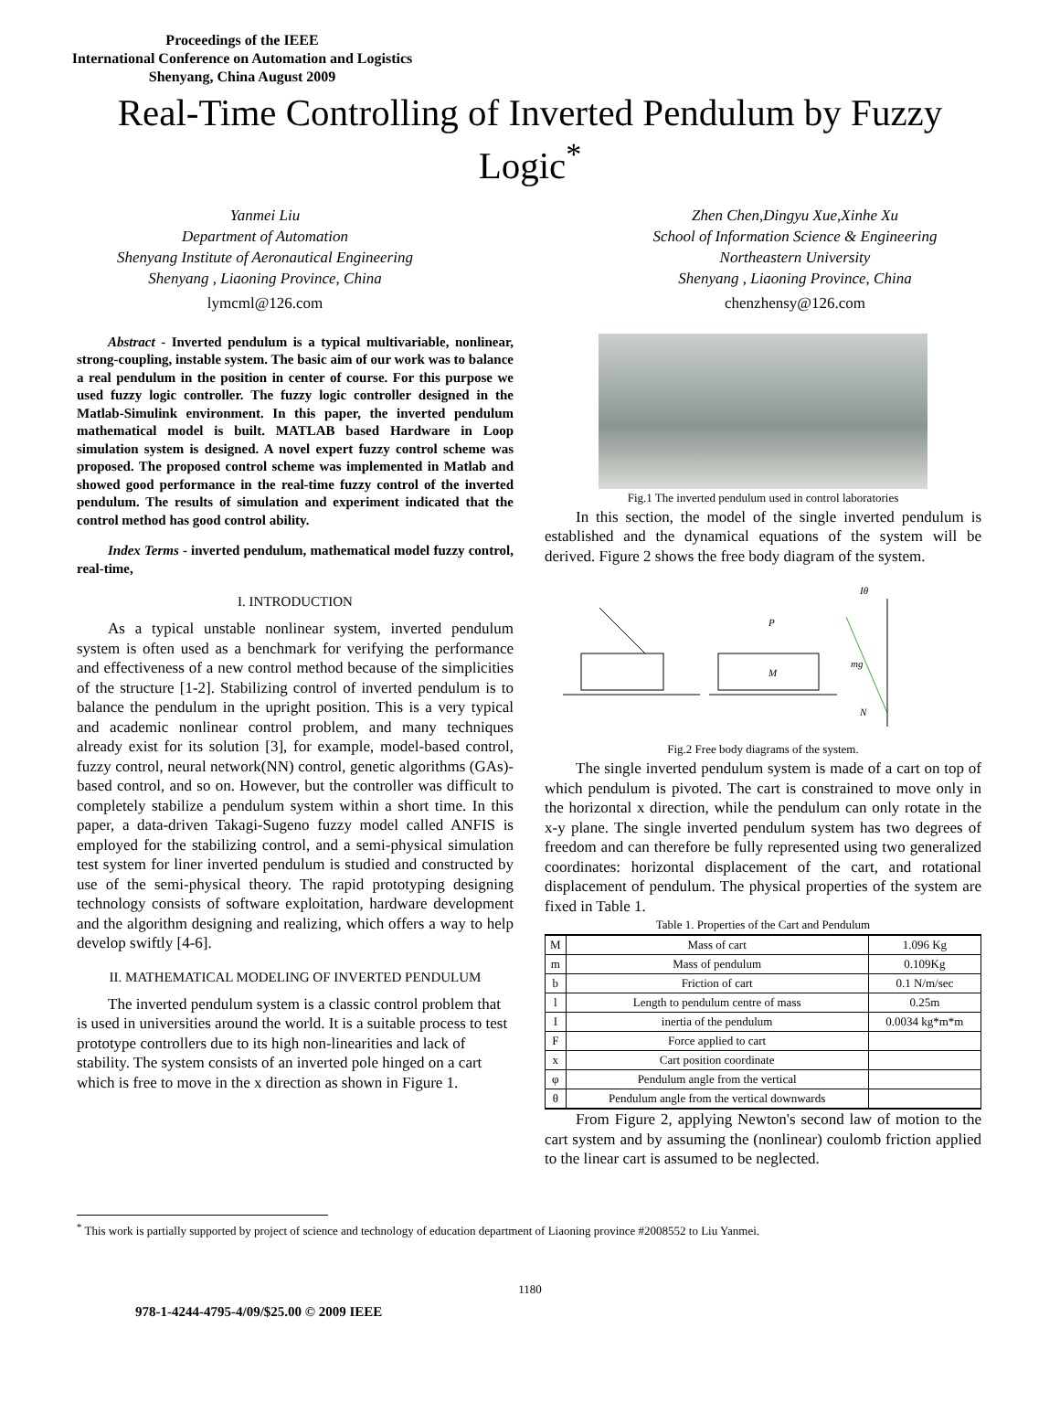Proceedings of the IEEE
International Conference on Automation and Logistics
Shenyang, China August 2009
Real-Time Controlling of Inverted Pendulum by Fuzzy Logic<sup>*</sup>
Yanmei Liu
Department of Automation
Shenyang Institute of Aeronautical Engineering
Shenyang , Liaoning Province, China
lymcml@126.com
Zhen Chen,Dingyu Xue,Xinhe Xu
School of Information Science & Engineering
Northeastern University
Shenyang , Liaoning Province, China
chenzhensy@126.com
Abstract - Inverted pendulum is a typical multivariable, nonlinear, strong-coupling, instable system. The basic aim of our work was to balance a real pendulum in the position in center of course. For this purpose we used fuzzy logic controller. The fuzzy logic controller designed in the Matlab-Simulink environment. In this paper, the inverted pendulum mathematical model is built. MATLAB based Hardware in Loop simulation system is designed. A novel expert fuzzy control scheme was proposed. The proposed control scheme was implemented in Matlab and showed good performance in the real-time fuzzy control of the inverted pendulum. The results of simulation and experiment indicated that the control method has good control ability.
Index Terms - inverted pendulum, mathematical model fuzzy control, real-time,
I. INTRODUCTION
As a typical unstable nonlinear system, inverted pendulum system is often used as a benchmark for verifying the performance and effectiveness of a new control method because of the simplicities of the structure [1-2]. Stabilizing control of inverted pendulum is to balance the pendulum in the upright position. This is a very typical and academic nonlinear control problem, and many techniques already exist for its solution [3], for example, model-based control, fuzzy control, neural network(NN) control, genetic algorithms (GAs)-based control, and so on. However, but the controller was difficult to completely stabilize a pendulum system within a short time. In this paper, a data-driven Takagi-Sugeno fuzzy model called ANFIS is employed for the stabilizing control, and a semi-physical simulation test system for liner inverted pendulum is studied and constructed by use of the semi-physical theory. The rapid prototyping designing technology consists of software exploitation, hardware development and the algorithm designing and realizing, which offers a way to help develop swiftly [4-6].
II. MATHEMATICAL MODELING OF INVERTED PENDULUM
The inverted pendulum system is a classic control problem that is used in universities around the world. It is a suitable process to test prototype controllers due to its high non-linearities and lack of stability. The system consists of an inverted pole hinged on a cart which is free to move in the x direction as shown in Figure 1.
Fig.1 The inverted pendulum used in control laboratories
In this section, the model of the single inverted pendulum is established and the dynamical equations of the system will be derived. Figure 2 shows the free body diagram of the system.
P
M
mg
Iθ
N
Fig.2 Free body diagrams of the system.
The single inverted pendulum system is made of a cart on top of which pendulum is pivoted. The cart is constrained to move only in the horizontal x direction, while the pendulum can only rotate in the x-y plane. The single inverted pendulum system has two degrees of freedom and can therefore be fully represented using two generalized coordinates: horizontal displacement of the cart, and rotational displacement of pendulum. The physical properties of the system are fixed in Table 1.
Table 1. Properties of the Cart and Pendulum
| M | Mass of cart | 1.096 Kg |
| m | Mass of pendulum | 0.109Kg |
| b | Friction of cart | 0.1 N/m/sec |
| l | Length to pendulum centre of mass | 0.25m |
| I | inertia of the pendulum | 0.0034 kg*m*m |
| F | Force applied to cart | |
| x | Cart position coordinate | |
| φ | Pendulum angle from the vertical | |
| θ | Pendulum angle from the vertical downwards | |
From Figure 2, applying Newton's second law of motion to the cart system and by assuming the (nonlinear) coulomb friction applied to the linear cart is assumed to be neglected.
<sup>*</sup> This work is partially supported by project of science and technology of education department of Liaoning province #2008552 to Liu Yanmei.
1180
978-1-4244-4795-4/09/$25.00 © 2009 IEEE